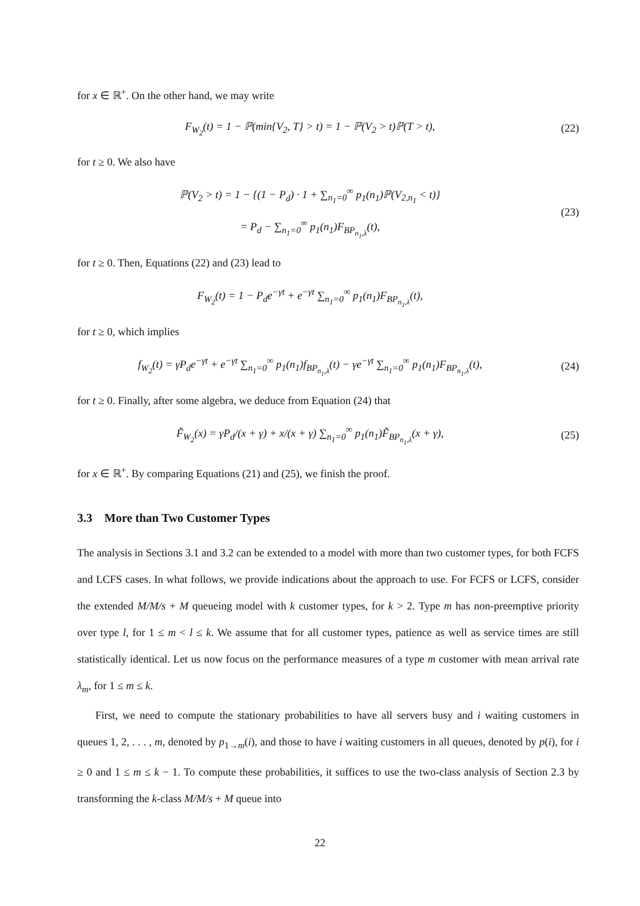for x ∈ ℝ<sup>+</sup>. On the other hand, we may write
F<sub>W<sub>2</sub></sub>(t) = 1 − ℙ(min{V<sub>2</sub>, T} > t) = 1 − ℙ(V<sub>2</sub> > t)ℙ(T > t),
(22)
for t ≥ 0. We also have
ℙ(V<sub>2</sub> > t) = 1 − {(1 − P<sub>d</sub>) · 1 + ∑<sub>n<sub>1</sub>=0</sub><sup>∞</sup> p<sub>1</sub>(n<sub>1</sub>)ℙ(V<sub>2,n<sub>1</sub></sub> < t)}
= P<sub>d</sub> − ∑<sub>n<sub>1</sub>=0</sub><sup>∞</sup> p<sub>1</sub>(n<sub>1</sub>)F<sub>BP<sub>n<sub>1</sub>,λ</sub></sub>(t),
(23)
for t ≥ 0. Then, Equations (22) and (23) lead to
F<sub>W<sub>2</sub></sub>(t) = 1 − P<sub>d</sub>e<sup>−γt</sup> + e<sup>−γt</sup> ∑<sub>n<sub>1</sub>=0</sub><sup>∞</sup> p<sub>1</sub>(n<sub>1</sub>)F<sub>BP<sub>n<sub>1</sub>,λ</sub></sub>(t),
for t ≥ 0, which implies
f<sub>W<sub>2</sub></sub>(t) = γP<sub>d</sub>e<sup>−γt</sup> + e<sup>−γt</sup> ∑<sub>n<sub>1</sub>=0</sub><sup>∞</sup> p<sub>1</sub>(n<sub>1</sub>)f<sub>BP<sub>n<sub>1</sub>,λ</sub></sub>(t) − γe<sup>−γt</sup> ∑<sub>n<sub>1</sub>=0</sub><sup>∞</sup> p<sub>1</sub>(n<sub>1</sub>)F<sub>BP<sub>n<sub>1</sub>,λ</sub></sub>(t),
(24)
for t ≥ 0. Finally, after some algebra, we deduce from Equation (24) that
F̃<sub>W<sub>2</sub></sub>(x) = γP<sub>d</sub>/(x + γ) + x/(x + γ) ∑<sub>n<sub>1</sub>=0</sub><sup>∞</sup> p<sub>1</sub>(n<sub>1</sub>)F̃<sub>BP<sub>n<sub>1</sub>,λ</sub></sub>(x + γ),
(25)
for x ∈ ℝ<sup>+</sup>. By comparing Equations (21) and (25), we finish the proof.
3.3 More than Two Customer Types
The analysis in Sections 3.1 and 3.2 can be extended to a model with more than two customer types, for both FCFS and LCFS cases. In what follows, we provide indications about the approach to use. For FCFS or LCFS, consider the extended M/M/s + M queueing model with k customer types, for k > 2. Type m has non-preemptive priority over type l, for 1 ≤ m < l ≤ k. We assume that for all customer types, patience as well as service times are still statistically identical. Let us now focus on the performance measures of a type m customer with mean arrival rate λ<sub>m</sub>, for 1 ≤ m ≤ k.
First, we need to compute the stationary probabilities to have all servers busy and i waiting customers in queues 1, 2, . . . , m, denoted by p<sub>1→m</sub>(i), and those to have i waiting customers in all queues, denoted by p(i), for i ≥ 0 and 1 ≤ m ≤ k − 1. To compute these probabilities, it suffices to use the two-class analysis of Section 2.3 by transforming the k-class M/M/s + M queue into
22